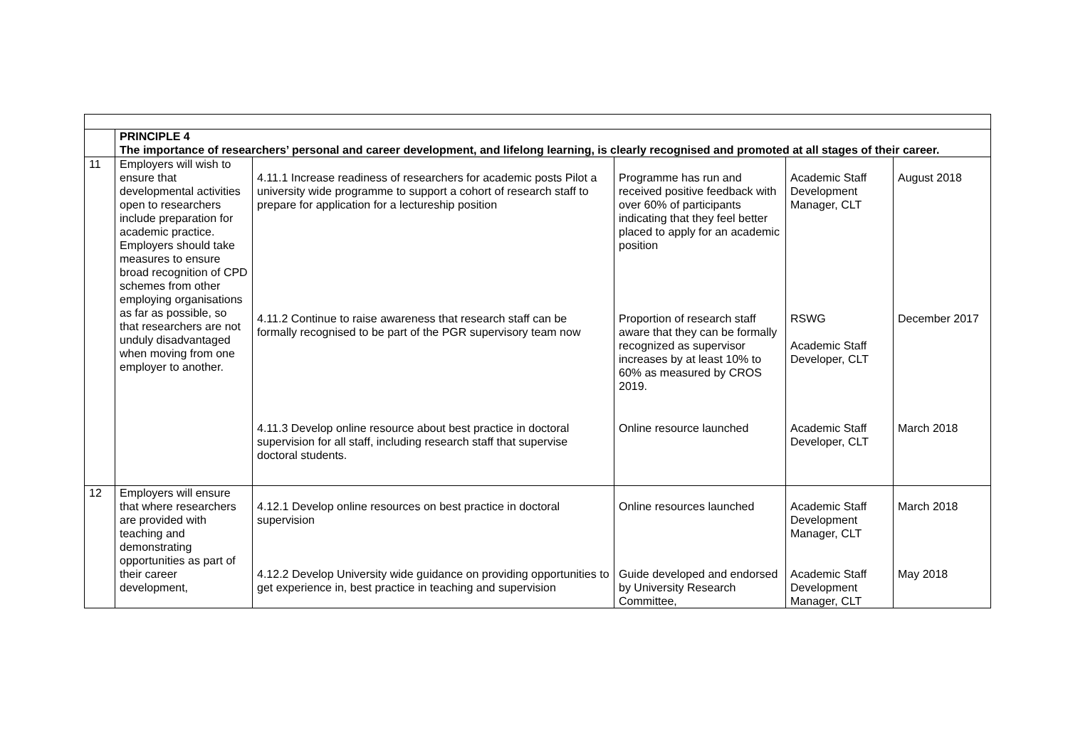| | PRINCIPLE 4 The importance of researchers’ personal and career development, and lifelong learning, is clearly recognised and promoted at all stages of their career. | | | | |
| 11 | Employers will wish to ensure that developmental activities open to researchers include preparation for academic practice. Employers should take measures to ensure broad recognition of CPD schemes from other employing organisations as far as possible, so that researchers are not unduly disadvantaged when moving from one employer to another. | 4.11.1 Increase readiness of researchers for academic posts Pilot a university wide programme to support a cohort of research staff to prepare for application for a lectureship position 4.11.2 Continue to raise awareness that research staff can be formally recognised to be part of the PGR supervisory team now 4.11.3 Develop online resource about best practice in doctoral supervision for all staff, including research staff that supervise doctoral students. | Programme has run and received positive feedback with over 60% of participants indicating that they feel better placed to apply for an academic position Proportion of research staff aware that they can be formally recognized as supervisor increases by at least 10% to 60% as measured by CROS 2019. Online resource launched | Academic Staff Development Manager, CLT RSWG Academic Staff Developer, CLT Academic Staff Developer, CLT | August 2018 December 2017 March 2018 |
| 12 | Employers will ensure that where researchers are provided with teaching and demonstrating opportunities as part of their career development, | 4.12.1 Develop online resources on best practice in doctoral supervision 4.12.2 Develop University wide guidance on providing opportunities to get experience in, best practice in teaching and supervision | Online resources launched Guide developed and endorsed by University Research Committee, | Academic Staff Development Manager, CLT Academic Staff Development Manager, CLT | March 2018 May 2018 |